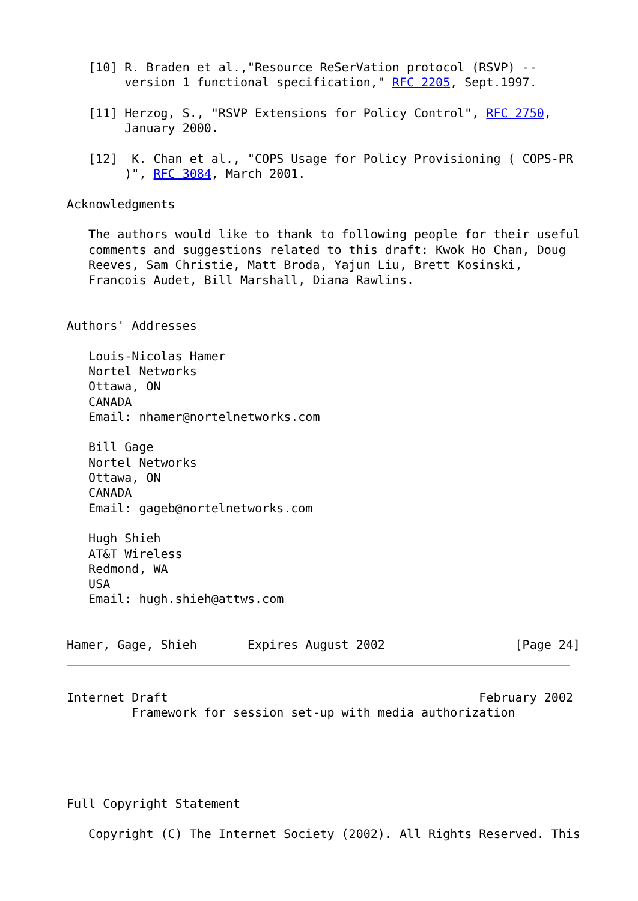[10] R. Braden et al.,"Resource ReSerVation protocol (RSVP) --
        version 1 functional specification," RFC 2205, Sept.1997.

   [11] Herzog, S., "RSVP Extensions for Policy Control", RFC 2750,
        January 2000.

   [12]  K. Chan et al., "COPS Usage for Policy Provisioning ( COPS-PR
        )", RFC 3084, March 2001.

Acknowledgments

   The authors would like to thank to following people for their useful
   comments and suggestions related to this draft: Kwok Ho Chan, Doug
   Reeves, Sam Christie, Matt Broda, Yajun Liu, Brett Kosinski,
   Francois Audet, Bill Marshall, Diana Rawlins.


Authors' Addresses

   Louis-Nicolas Hamer
   Nortel Networks
   Ottawa, ON
   CANADA
   Email: nhamer@nortelnetworks.com

   Bill Gage
   Nortel Networks
   Ottawa, ON
   CANADA
   Email: gageb@nortelnetworks.com

   Hugh Shieh
   AT&T Wireless
   Redmond, WA
   USA
   Email: hugh.shieh@attws.com


Hamer, Gage, Shieh       Expires August 2002                  [Page 24]
Internet Draft                                           February 2002
         Framework for session set-up with media authorization





Full Copyright Statement

   Copyright (C) The Internet Society (2002). All Rights Reserved. This